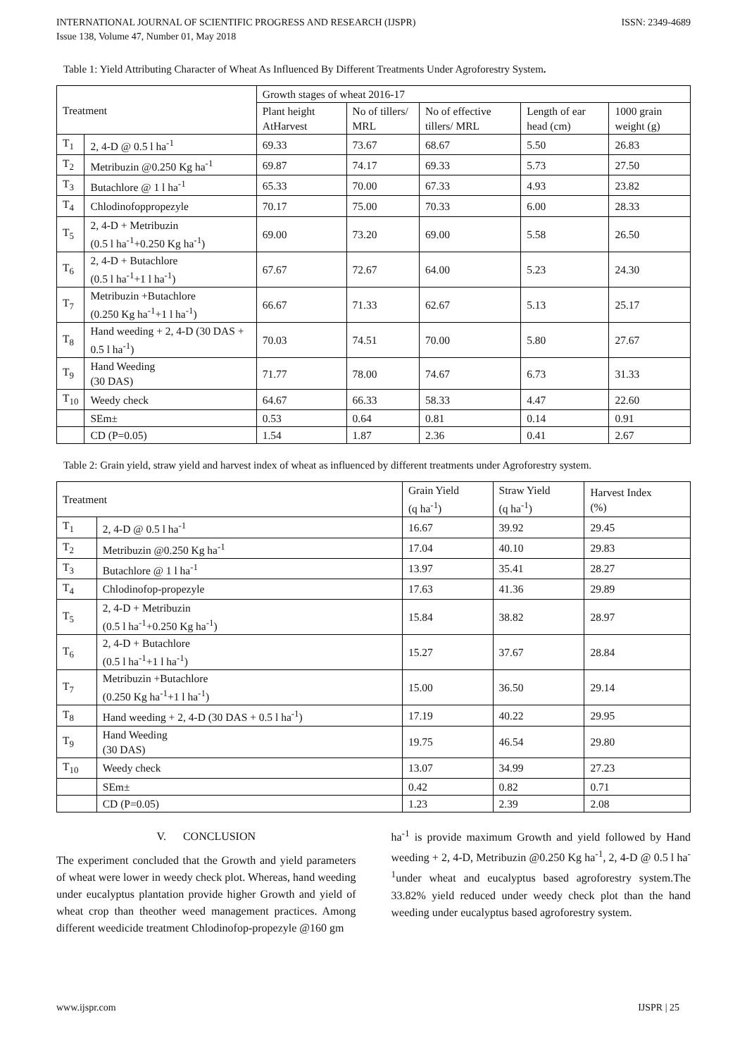INTERNATIONAL JOURNAL OF SCIENTIFIC PROGRESS AND RESEARCH (IJSPR)
Issue 138, Volume 47, Number 01, May 2018
ISSN: 2349-4689
Table 1: Yield Attributing Character of Wheat As Influenced By Different Treatments Under Agroforestry System.
| Treatment | | Growth stages of wheat 2016-17 | | | | |
| --- | --- | --- | --- | --- | --- | --- |
| | | Plant height AtHarvest | No of tillers/ MRL | No of effective tillers/ MRL | Length of ear head (cm) | 1000 grain weight (g) |
| T<sub>1</sub> | 2, 4-D @ 0.5 l ha<sup>-1</sup> | 69.33 | 73.67 | 68.67 | 5.50 | 26.83 |
| T<sub>2</sub> | Metribuzin @0.250 Kg ha<sup>-1</sup> | 69.87 | 74.17 | 69.33 | 5.73 | 27.50 |
| T<sub>3</sub> | Butachlore @ 1 l ha<sup>-1</sup> | 65.33 | 70.00 | 67.33 | 4.93 | 23.82 |
| T<sub>4</sub> | Chlodinofoppropezyle | 70.17 | 75.00 | 70.33 | 6.00 | 28.33 |
| T<sub>5</sub> | 2, 4-D + Metribuzin (0.5 l ha<sup>-1</sup>+0.250 Kg ha<sup>-1</sup>) | 69.00 | 73.20 | 69.00 | 5.58 | 26.50 |
| T<sub>6</sub> | 2, 4-D + Butachlore (0.5 l ha<sup>-1</sup>+1 l ha<sup>-1</sup>) | 67.67 | 72.67 | 64.00 | 5.23 | 24.30 |
| T<sub>7</sub> | Metribuzin +Butachlore (0.250 Kg ha<sup>-1</sup>+1 l ha<sup>-1</sup>) | 66.67 | 71.33 | 62.67 | 5.13 | 25.17 |
| T<sub>8</sub> | Hand weeding + 2, 4-D (30 DAS + 0.5 l ha<sup>-1</sup>) | 70.03 | 74.51 | 70.00 | 5.80 | 27.67 |
| T<sub>9</sub> | Hand Weeding (30 DAS) | 71.77 | 78.00 | 74.67 | 6.73 | 31.33 |
| T<sub>10</sub> | Weedy check | 64.67 | 66.33 | 58.33 | 4.47 | 22.60 |
| | SEm± | 0.53 | 0.64 | 0.81 | 0.14 | 0.91 |
| | CD (P=0.05) | 1.54 | 1.87 | 2.36 | 0.41 | 2.67 |
Table 2: Grain yield, straw yield and harvest index of wheat as influenced by different treatments under Agroforestry system.
| Treatment | | Grain Yield (q ha<sup>-1</sup>) | Straw Yield (q ha<sup>-1</sup>) | Harvest Index (%) |
| --- | --- | --- | --- | --- |
| T<sub>1</sub> | 2, 4-D @ 0.5 l ha<sup>-1</sup> | 16.67 | 39.92 | 29.45 |
| T<sub>2</sub> | Metribuzin @0.250 Kg ha<sup>-1</sup> | 17.04 | 40.10 | 29.83 |
| T<sub>3</sub> | Butachlore @ 1 l ha<sup>-1</sup> | 13.97 | 35.41 | 28.27 |
| T<sub>4</sub> | Chlodinofop-propezyle | 17.63 | 41.36 | 29.89 |
| T<sub>5</sub> | 2, 4-D + Metribuzin (0.5 l ha<sup>-1</sup>+0.250 Kg ha<sup>-1</sup>) | 15.84 | 38.82 | 28.97 |
| T<sub>6</sub> | 2, 4-D + Butachlore (0.5 l ha<sup>-1</sup>+1 l ha<sup>-1</sup>) | 15.27 | 37.67 | 28.84 |
| T<sub>7</sub> | Metribuzin +Butachlore (0.250 Kg ha<sup>-1</sup>+1 l ha<sup>-1</sup>) | 15.00 | 36.50 | 29.14 |
| T<sub>8</sub> | Hand weeding + 2, 4-D (30 DAS + 0.5 l ha<sup>-1</sup>) | 17.19 | 40.22 | 29.95 |
| T<sub>9</sub> | Hand Weeding (30 DAS) | 19.75 | 46.54 | 29.80 |
| T<sub>10</sub> | Weedy check | 13.07 | 34.99 | 27.23 |
| | SEm± | 0.42 | 0.82 | 0.71 |
| | CD (P=0.05) | 1.23 | 2.39 | 2.08 |
V. CONCLUSION
The experiment concluded that the Growth and yield parameters of wheat were lower in weedy check plot. Whereas, hand weeding under eucalyptus plantation provide higher Growth and yield of wheat crop than theother weed management practices. Among different weedicide treatment Chlodinofop-propezyle @160 gm
ha<sup>-1</sup> is provide maximum Growth and yield followed by Hand weeding + 2, 4-D, Metribuzin @0.250 Kg ha<sup>-1</sup>, 2, 4-D @ 0.5 l ha<sup>-1</sup>under wheat and eucalyptus based agroforestry system.The 33.82% yield reduced under weedy check plot than the hand weeding under eucalyptus based agroforestry system.
www.ijspr.com IJSPR | 25